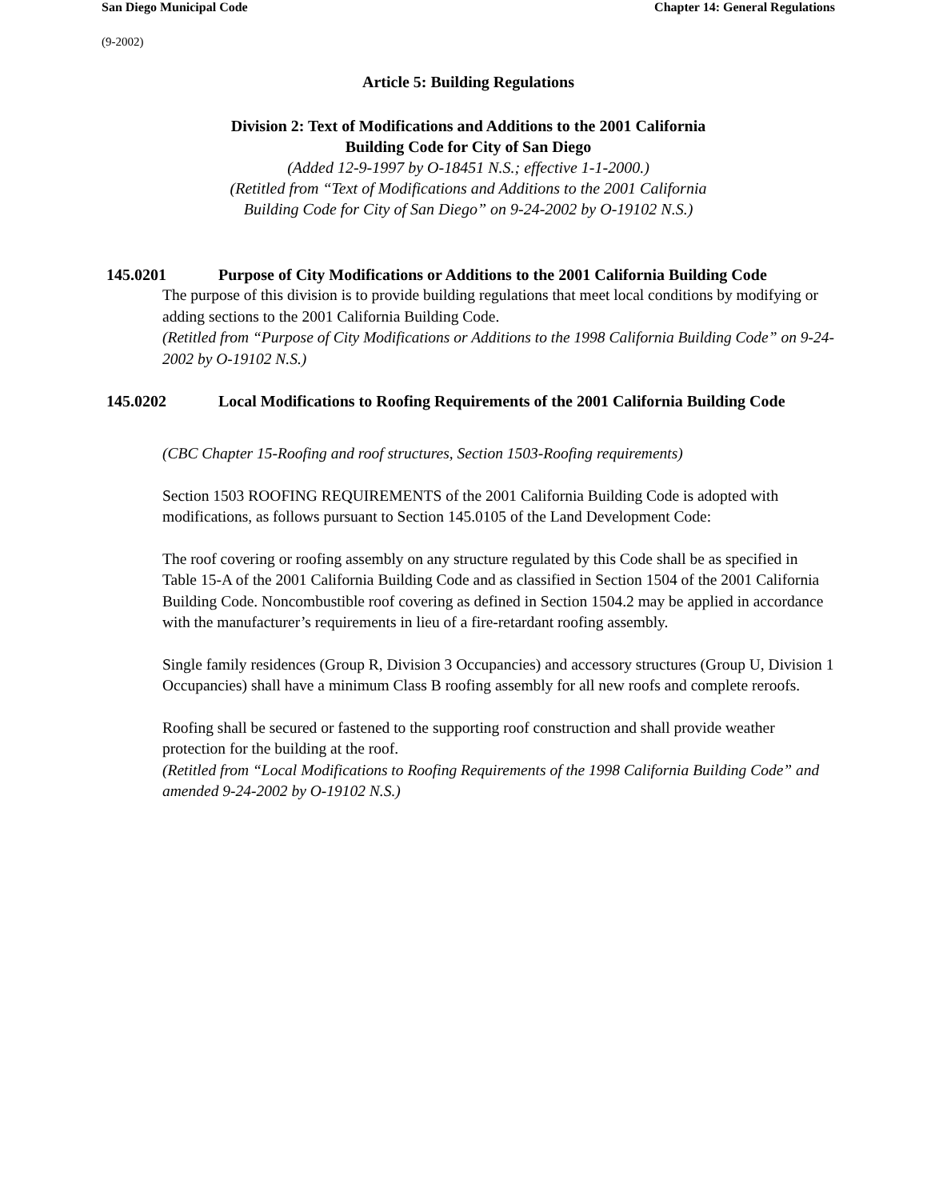San Diego Municipal Code Chapter 14: General Regulations
(9-2002)
Article 5: Building Regulations
Division 2: Text of Modifications and Additions to the 2001 California
Building Code for City of San Diego
(Added 12-9-1997 by O-18451 N.S.; effective 1-1-2000.)
(Retitled from “Text of Modifications and Additions to the 2001 California
Building Code for City of San Diego” on 9-24-2002 by O-19102 N.S.)
145.0201 Purpose of City Modifications or Additions to the 2001 California Building Code
The purpose of this division is to provide building regulations that meet local conditions by modifying or adding sections to the 2001 California Building Code.
(Retitled from “Purpose of City Modifications or Additions to the 1998 California Building Code” on 9-24-2002 by O-19102 N.S.)
145.0202 Local Modifications to Roofing Requirements of the 2001 California Building Code
(CBC Chapter 15-Roofing and roof structures, Section 1503-Roofing requirements)
Section 1503 ROOFING REQUIREMENTS of the 2001 California Building Code is adopted with modifications, as follows pursuant to Section 145.0105 of the Land Development Code:
The roof covering or roofing assembly on any structure regulated by this Code shall be as specified in Table 15-A of the 2001 California Building Code and as classified in Section 1504 of the 2001 California Building Code. Noncombustible roof covering as defined in Section 1504.2 may be applied in accordance with the manufacturer’s requirements in lieu of a fire-retardant roofing assembly.
Single family residences (Group R, Division 3 Occupancies) and accessory structures (Group U, Division 1 Occupancies) shall have a minimum Class B roofing assembly for all new roofs and complete reroofs.
Roofing shall be secured or fastened to the supporting roof construction and shall provide weather protection for the building at the roof.
(Retitled from “Local Modifications to Roofing Requirements of the 1998 California Building Code” and amended 9-24-2002 by O-19102 N.S.)